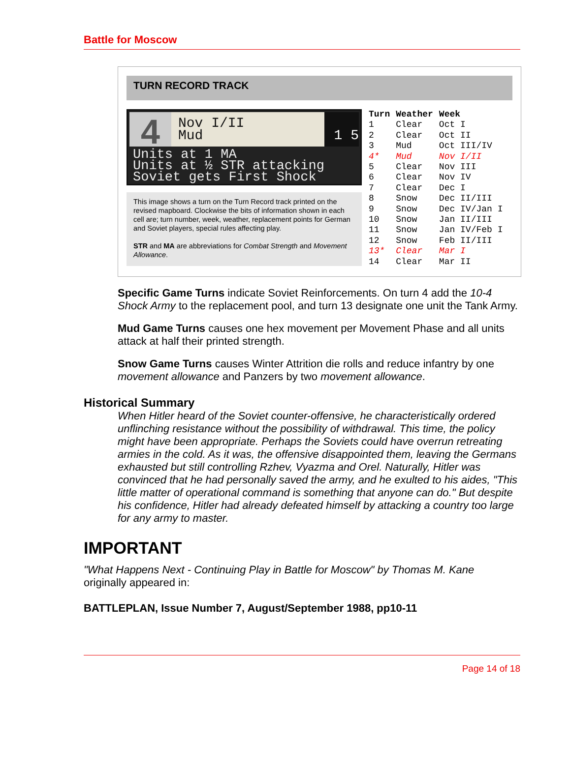Battle for Moscow
TURN RECORD TRACK
4
Nov I/II
Mud
1 5
Units at 1 MA
Units at ½ STR attacking
Soviet gets First Shock
This image shows a turn on the Turn Record track printed on the revised mapboard. Clockwise the bits of information shown in each cell are; turn number, week, weather, replacement points for German and Soviet players, special rules affecting play.
STR and MA are abbreviations for Combat Strength and Movement Allowance.
| Turn | Weather | Week |
| --- | --- | --- |
| 1 | Clear | Oct I |
| 2 | Clear | Oct II |
| 3 | Mud | Oct III/IV |
| 4* | Mud | Nov I/II |
| 5 | Clear | Nov III |
| 6 | Clear | Nov IV |
| 7 | Clear | Dec I |
| 8 | Snow | Dec II/III |
| 9 | Snow | Dec IV/Jan I |
| 10 | Snow | Jan II/III |
| 11 | Snow | Jan IV/Feb I |
| 12 | Snow | Feb II/III |
| 13* | Clear | Mar I |
| 14 | Clear | Mar II |
Specific Game Turns indicate Soviet Reinforcements. On turn 4 add the 10-4 Shock Army to the replacement pool, and turn 13 designate one unit the Tank Army.
Mud Game Turns causes one hex movement per Movement Phase and all units attack at half their printed strength.
Snow Game Turns causes Winter Attrition die rolls and reduce infantry by one movement allowance and Panzers by two movement allowance.
Historical Summary
When Hitler heard of the Soviet counter-offensive, he characteristically ordered unflinching resistance without the possibility of withdrawal. This time, the policy might have been appropriate. Perhaps the Soviets could have overrun retreating armies in the cold. As it was, the offensive disappointed them, leaving the Germans exhausted but still controlling Rzhev, Vyazma and Orel. Naturally, Hitler was convinced that he had personally saved the army, and he exulted to his aides, "This little matter of operational command is something that anyone can do." But despite his confidence, Hitler had already defeated himself by attacking a country too large for any army to master.
IMPORTANT
"What Happens Next - Continuing Play in Battle for Moscow" by Thomas M. Kane
originally appeared in:
BATTLEPLAN, Issue Number 7, August/September 1988, pp10-11
Page 14 of 18